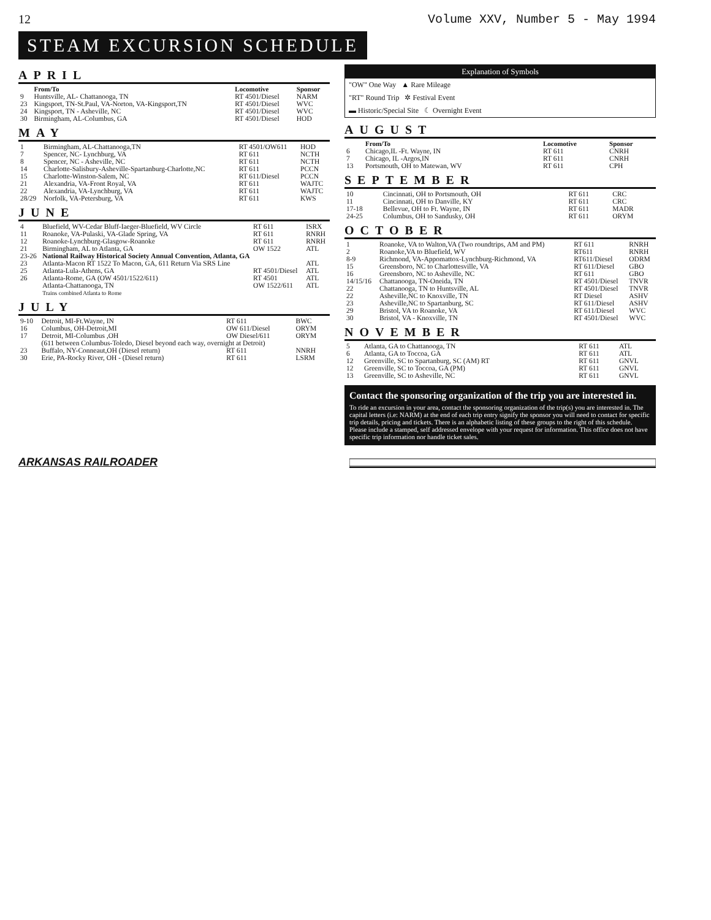12 Volume XXV, Number 5 - May 1994
STEAM EXCURSION SCHEDULE
APRIL
| | From/To | Locomotive | Sponsor |
| --- | --- | --- | --- |
| 9 | Huntsville, AL- Chattanooga, TN | RT 4501/Diesel | NARM |
| 23 | Kingsport, TN-St.Paul, VA-Norton, VA-Kingsport,TN | RT 4501/Diesel | WVC |
| 24 | Kingsport, TN - Asheville, NC | RT 4501/Diesel | WVC |
| 30 | Birmingham, AL-Columbus, GA | RT 4501/Diesel | HOD |
MAY
| 1 | Birmingham, AL-Chattanooga,TN | RT 4501/OW611 | HOD |
| 7 | Spencer, NC- Lynchburg, VA | RT 611 | NCTH |
| 8 | Spencer, NC - Asheville, NC | RT 611 | NCTH |
| 14 | Charlotte-Salisbury-Asheville-Spartanburg-Charlotte,NC | RT 611 | PCCN |
| 15 | Charlotte-Winston-Salem, NC | RT 611/Diesel | PCCN |
| 21 | Alexandria, VA-Front Royal, VA | RT 611 | WAJTC |
| 22 | Alexandria, VA-Lynchburg, VA | RT 611 | WAJTC |
| 28/29 | Norfolk, VA-Petersburg, VA | RT 611 | KWS |
JUNE
| 4 | Bluefield, WV-Cedar Bluff-Iaeger-Bluefield, WV Circle | RT 611 | ISRX |
| 11 | Roanoke, VA-Pulaski, VA-Glade Spring, VA | RT 611 | RNRH |
| 12 | Roanoke-Lynchburg-Glasgow-Roanoke | RT 611 | RNRH |
| 21 | Birmingham, AL to Atlanta, GA | OW 1522 | ATL |
| 23-26 | National Railway Historical Society Annual Convention, Atlanta, GA | | |
| 23 | Atlanta-Macon RT 1522 To Macon, GA, 611 Return Via SRS Line | | ATL |
| 25 | Atlanta-Lula-Athens, GA | RT 4501/Diesel | ATL |
| 26 | Atlanta-Rome, GA (OW 4501/1522/611) | RT 4501 | ATL |
| | Atlanta-Chattanooga, TN Trains combined Atlanta to Rome | OW 1522/611 | ATL |
JULY
| 9-10 | Detroit, MI-Ft.Wayne, IN | RT 611 | BWC |
| 16 | Columbus, OH-Detroit,MI | OW 611/Diesel | ORYM |
| 17 | Detroit, MI-Columbus ,OH | OW Diesel/611 | ORYM |
| | (611 between Columbus-Toledo, Diesel beyond each way, overnight at Detroit) | | |
| 23 | Buffalo, NY-Conneaut,OH (Diesel return) | RT 611 | NNRH |
| 30 | Erie, PA-Rocky River, OH - (Diesel return) | RT 611 | LSRM |
Explanation of Symbols
"OW" One Way ▲ Rare Mileage
"RT" Round Trip ✲ Festival Event
▬ Historic/Special Site ☾ Overnight Event
AUGUST
| | From/To | Locomotive | Sponsor |
| --- | --- | --- | --- |
| 6 | Chicago,IL -Ft. Wayne, IN | RT 611 | CNRH |
| 7 | Chicago, IL -Argos,IN | RT 611 | CNRH |
| 13 | Portsmouth, OH to Matewan, WV | RT 611 | CPH |
SEPTEMBER
| 10 | Cincinnati, OH to Portsmouth, OH | RT 611 | CRC |
| 11 | Cincinnati, OH to Danville, KY | RT 611 | CRC |
| 17-18 | Bellevue, OH to Ft. Wayne, IN | RT 611 | MADR |
| 24-25 | Columbus, OH to Sandusky, OH | RT 611 | ORYM |
OCTOBER
| 1 | Roanoke, VA to Walton,VA (Two roundtrips, AM and PM) | RT 611 | RNRH |
| 2 | Roanoke,VA to Bluefield, WV | RT611 | RNRH |
| 8-9 | Richmond, VA-Appomattox-Lynchburg-Richmond, VA | RT611/Diesel | ODRM |
| 15 | Greensboro, NC to Charlottesville, VA | RT 611/Diesel | GBO |
| 16 | Greensboro, NC to Asheville, NC | RT 611 | GBO |
| 14/15/16 | Chattanooga, TN-Oneida, TN | RT 4501/Diesel | TNVR |
| 22 | Chattanooga, TN to Huntsville, AL | RT 4501/Diesel | TNVR |
| 22 | Asheville,NC to Knoxville, TN | RT Diesel | ASHV |
| 23 | Asheville,NC to Spartanburg, SC | RT 611/Diesel | ASHV |
| 29 | Bristol, VA to Roanoke, VA | RT 611/Diesel | WVC |
| 30 | Bristol, VA - Knoxville, TN | RT 4501/Diesel | WVC |
NOVEMBER
| 5 | Atlanta, GA to Chattanooga, TN | RT 611 | ATL |
| 6 | Atlanta, GA to Toccoa, GA | RT 611 | ATL |
| 12 | Greenville, SC to Spartanburg, SC (AM) RT | RT 611 | GNVL |
| 12 | Greenville, SC to Toccoa, GA (PM) | RT 611 | GNVL |
| 13 | Greenville, SC to Asheville, NC | RT 611 | GNVL |
Contact the sponsoring organization of the trip you are interested in.
To ride an excursion in your area, contact the sponsoring organization of the trip(s) you are interested in. The capital letters (i.e: NARM) at the end of each trip entry signify the sponsor you will need to contact for specific trip details, pricing and tickets. There is an alphabetic listing of these groups to the right of this schedule. Please include a stamped, self addressed envelope with your request for information. This office does not have specific trip information nor handle ticket sales.
ARKANSAS RAILROADER